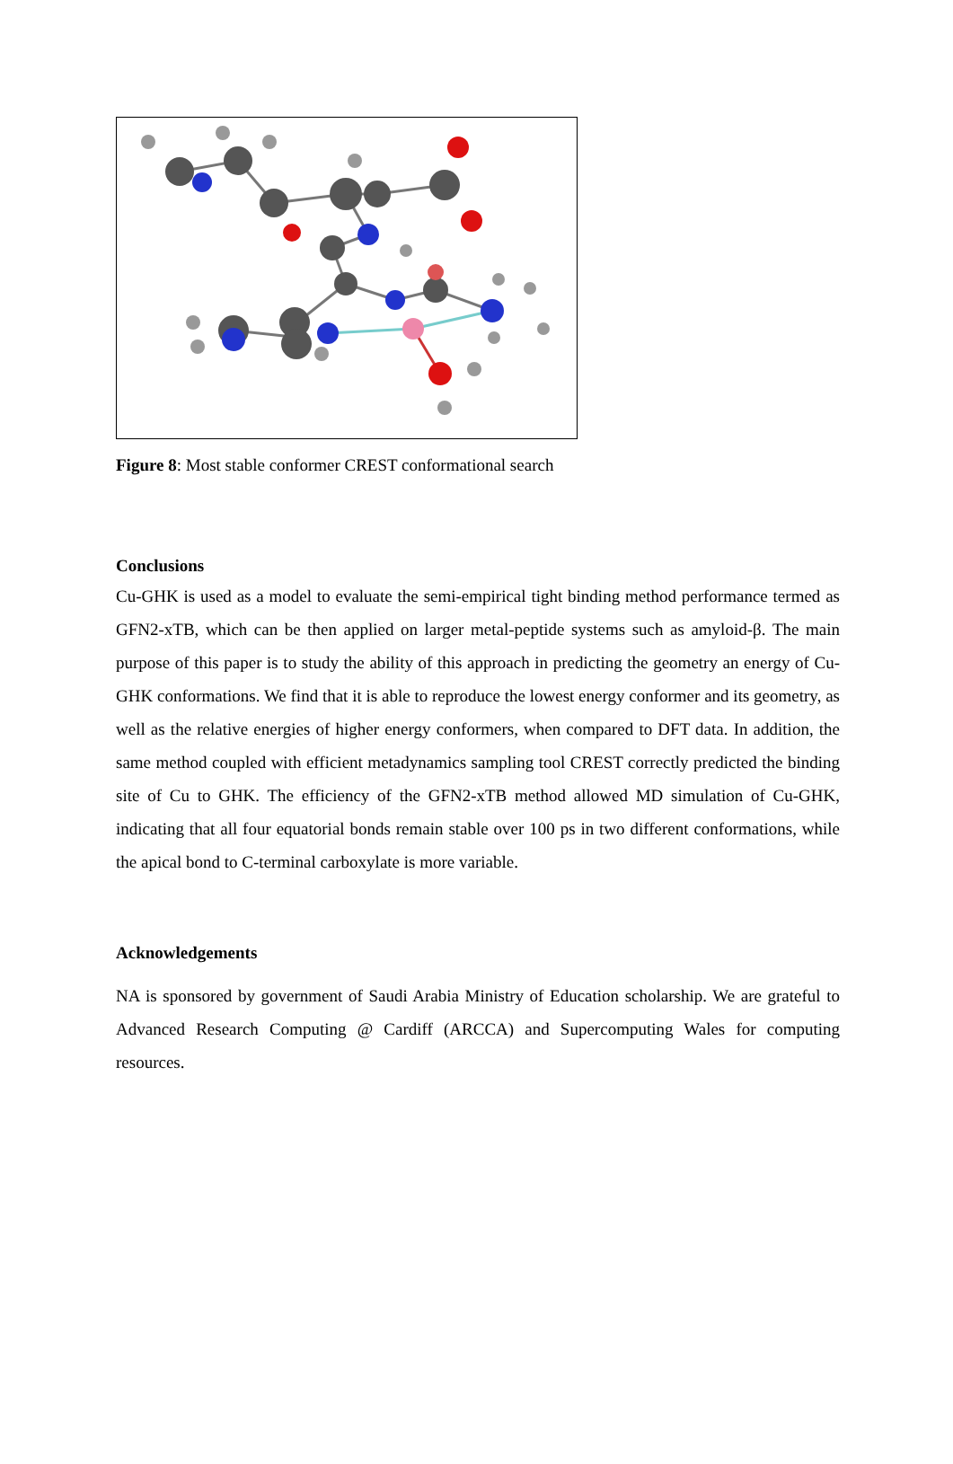Figure 8: Most stable conformer CREST conformational search
Conclusions
Cu-GHK is used as a model to evaluate the semi-empirical tight binding method performance termed as GFN2-xTB, which can be then applied on larger metal-peptide systems such as amyloid-β. The main purpose of this paper is to study the ability of this approach in predicting the geometry an energy of Cu-GHK conformations. We find that it is able to reproduce the lowest energy conformer and its geometry, as well as the relative energies of higher energy conformers, when compared to DFT data. In addition, the same method coupled with efficient metadynamics sampling tool CREST correctly predicted the binding site of Cu to GHK. The efficiency of the GFN2-xTB method allowed MD simulation of Cu-GHK, indicating that all four equatorial bonds remain stable over 100 ps in two different conformations, while the apical bond to C-terminal carboxylate is more variable.
Acknowledgements
NA is sponsored by government of Saudi Arabia Ministry of Education scholarship. We are grateful to Advanced Research Computing @ Cardiff (ARCCA) and Supercomputing Wales for computing resources.